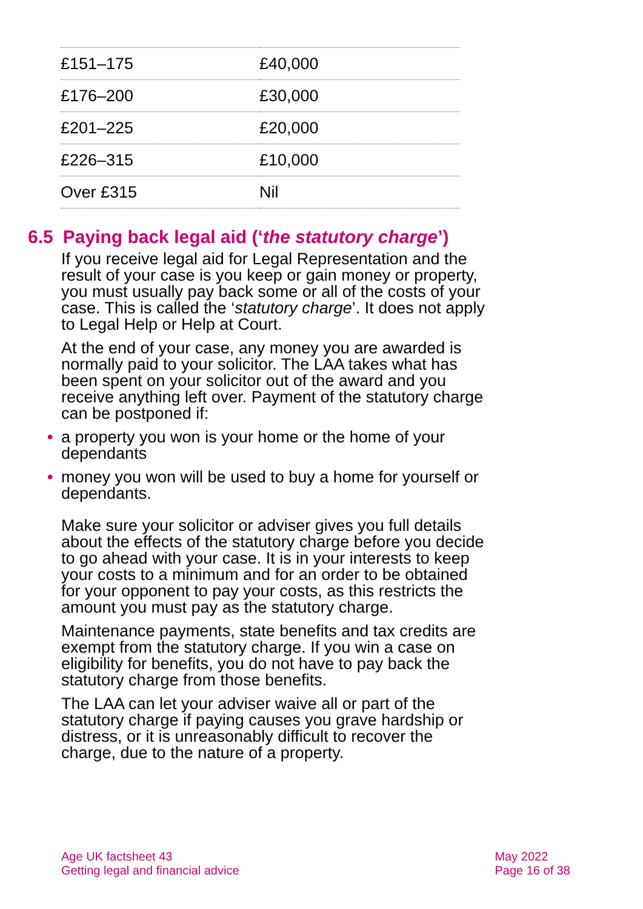| £151–175 | £40,000 |
| £176–200 | £30,000 |
| £201–225 | £20,000 |
| £226–315 | £10,000 |
| Over £315 | Nil |
6.5 Paying back legal aid (‘the statutory charge’)
If you receive legal aid for Legal Representation and the result of your case is you keep or gain money or property, you must usually pay back some or all of the costs of your case. This is called the ‘statutory charge’. It does not apply to Legal Help or Help at Court.
At the end of your case, any money you are awarded is normally paid to your solicitor. The LAA takes what has been spent on your solicitor out of the award and you receive anything left over. Payment of the statutory charge can be postponed if:
• a property you won is your home or the home of your dependants
• money you won will be used to buy a home for yourself or dependants.
Make sure your solicitor or adviser gives you full details about the effects of the statutory charge before you decide to go ahead with your case. It is in your interests to keep your costs to a minimum and for an order to be obtained for your opponent to pay your costs, as this restricts the amount you must pay as the statutory charge.
Maintenance payments, state benefits and tax credits are exempt from the statutory charge. If you win a case on eligibility for benefits, you do not have to pay back the statutory charge from those benefits.
The LAA can let your adviser waive all or part of the statutory charge if paying causes you grave hardship or distress, or it is unreasonably difficult to recover the charge, due to the nature of a property.
Age UK factsheet 43
Getting legal and financial advice
May 2022
Page 16 of 38